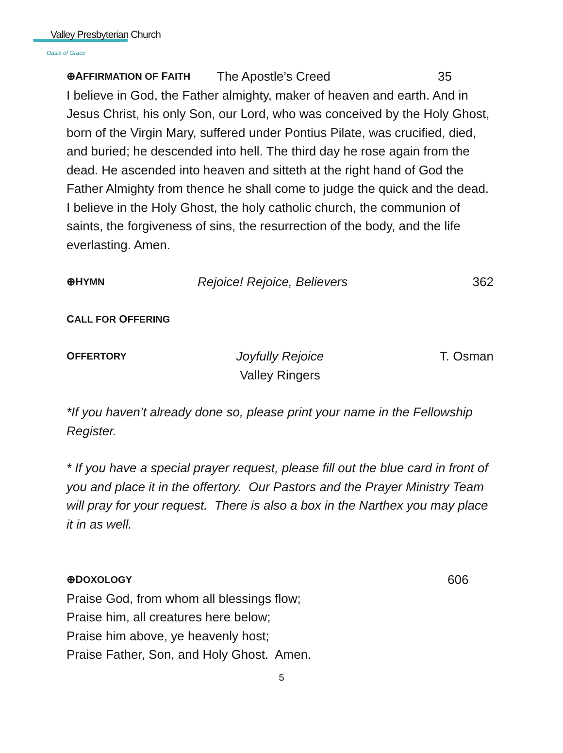Valley Presbyterian Church
Oasis of Grace
⊕AFFIRMATION OF FAITH The Apostle’s Creed 35
I believe in God, the Father almighty, maker of heaven and earth. And in Jesus Christ, his only Son, our Lord, who was conceived by the Holy Ghost, born of the Virgin Mary, suffered under Pontius Pilate, was crucified, died, and buried; he descended into hell. The third day he rose again from the dead. He ascended into heaven and sitteth at the right hand of God the Father Almighty from thence he shall come to judge the quick and the dead. I believe in the Holy Ghost, the holy catholic church, the communion of saints, the forgiveness of sins, the resurrection of the body, and the life everlasting. Amen.
⊕HYMN Rejoice! Rejoice, Believers 362
CALL FOR OFFERING
OFFERTORY Joyfully Rejoice
Valley Ringers T. Osman
*If you haven’t already done so, please print your name in the Fellowship Register.
* If you have a special prayer request, please fill out the blue card in front of you and place it in the offertory. Our Pastors and the Prayer Ministry Team will pray for your request. There is also a box in the Narthex you may place it in as well.
⊕DOXOLOGY 606
Praise God, from whom all blessings flow;
Praise him, all creatures here below;
Praise him above, ye heavenly host;
Praise Father, Son, and Holy Ghost. Amen.
5